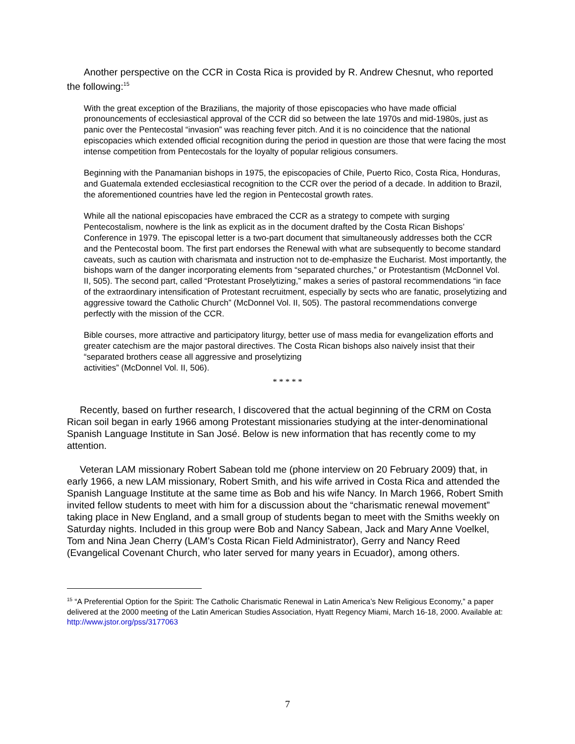Another perspective on the CCR in Costa Rica is provided by R. Andrew Chesnut, who reported the following:<sup>15</sup>
With the great exception of the Brazilians, the majority of those episcopacies who have made official pronouncements of ecclesiastical approval of the CCR did so between the late 1970s and mid-1980s, just as panic over the Pentecostal “invasion” was reaching fever pitch. And it is no coincidence that the national episcopacies which extended official recognition during the period in question are those that were facing the most intense competition from Pentecostals for the loyalty of popular religious consumers.
Beginning with the Panamanian bishops in 1975, the episcopacies of Chile, Puerto Rico, Costa Rica, Honduras, and Guatemala extended ecclesiastical recognition to the CCR over the period of a decade. In addition to Brazil, the aforementioned countries have led the region in Pentecostal growth rates.
While all the national episcopacies have embraced the CCR as a strategy to compete with surging Pentecostalism, nowhere is the link as explicit as in the document drafted by the Costa Rican Bishops’ Conference in 1979. The episcopal letter is a two-part document that simultaneously addresses both the CCR and the Pentecostal boom. The first part endorses the Renewal with what are subsequently to become standard caveats, such as caution with charismata and instruction not to de-emphasize the Eucharist. Most importantly, the bishops warn of the danger incorporating elements from “separated churches,” or Protestantism (McDonnel Vol. II, 505). The second part, called “Protestant Proselytizing,” makes a series of pastoral recommendations “in face of the extraordinary intensification of Protestant recruitment, especially by sects who are fanatic, proselytizing and aggressive toward the Catholic Church” (McDonnel Vol. II, 505). The pastoral recommendations converge perfectly with the mission of the CCR.
Bible courses, more attractive and participatory liturgy, better use of mass media for evangelization efforts and greater catechism are the major pastoral directives. The Costa Rican bishops also naively insist that their “separated brothers cease all aggressive and proselytizing
activities” (McDonnel Vol. II, 506).
* * * * *
Recently, based on further research, I discovered that the actual beginning of the CRM on Costa Rican soil began in early 1966 among Protestant missionaries studying at the inter-denominational Spanish Language Institute in San José. Below is new information that has recently come to my attention.
Veteran LAM missionary Robert Sabean told me (phone interview on 20 February 2009) that, in early 1966, a new LAM missionary, Robert Smith, and his wife arrived in Costa Rica and attended the Spanish Language Institute at the same time as Bob and his wife Nancy. In March 1966, Robert Smith invited fellow students to meet with him for a discussion about the “charismatic renewal movement” taking place in New England, and a small group of students began to meet with the Smiths weekly on Saturday nights. Included in this group were Bob and Nancy Sabean, Jack and Mary Anne Voelkel, Tom and Nina Jean Cherry (LAM’s Costa Rican Field Administrator), Gerry and Nancy Reed (Evangelical Covenant Church, who later served for many years in Ecuador), among others.
<sup>15</sup> “A Preferential Option for the Spirit: The Catholic Charismatic Renewal in Latin America’s New Religious Economy,” a paper delivered at the 2000 meeting of the Latin American Studies Association, Hyatt Regency Miami, March 16-18, 2000. Available at: http://www.jstor.org/pss/3177063
7